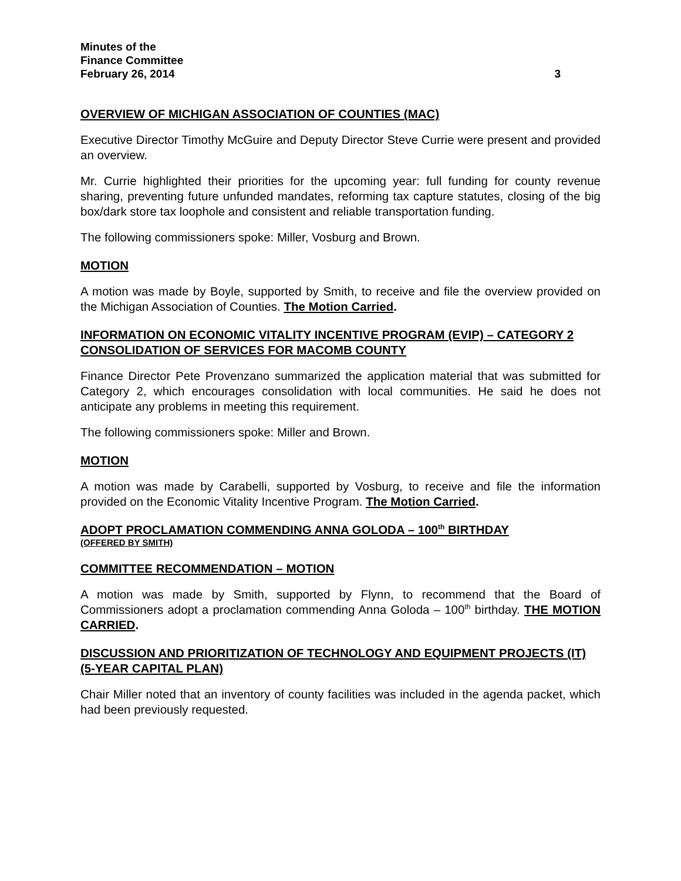Minutes of the
Finance Committee
February 26, 2014 3
OVERVIEW OF MICHIGAN ASSOCIATION OF COUNTIES (MAC)
Executive Director Timothy McGuire and Deputy Director Steve Currie were present and provided an overview.
Mr. Currie highlighted their priorities for the upcoming year: full funding for county revenue sharing, preventing future unfunded mandates, reforming tax capture statutes, closing of the big box/dark store tax loophole and consistent and reliable transportation funding.
The following commissioners spoke: Miller, Vosburg and Brown.
MOTION
A motion was made by Boyle, supported by Smith, to receive and file the overview provided on the Michigan Association of Counties. The Motion Carried.
INFORMATION ON ECONOMIC VITALITY INCENTIVE PROGRAM (EVIP) – CATEGORY 2 CONSOLIDATION OF SERVICES FOR MACOMB COUNTY
Finance Director Pete Provenzano summarized the application material that was submitted for Category 2, which encourages consolidation with local communities. He said he does not anticipate any problems in meeting this requirement.
The following commissioners spoke: Miller and Brown.
MOTION
A motion was made by Carabelli, supported by Vosburg, to receive and file the information provided on the Economic Vitality Incentive Program. The Motion Carried.
ADOPT PROCLAMATION COMMENDING ANNA GOLODA – 100<sup>th</sup> BIRTHDAY
(OFFERED BY SMITH)
COMMITTEE RECOMMENDATION – MOTION
A motion was made by Smith, supported by Flynn, to recommend that the Board of Commissioners adopt a proclamation commending Anna Goloda – 100<sup>th</sup> birthday. THE MOTION CARRIED.
DISCUSSION AND PRIORITIZATION OF TECHNOLOGY AND EQUIPMENT PROJECTS (IT) (5-YEAR CAPITAL PLAN)
Chair Miller noted that an inventory of county facilities was included in the agenda packet, which had been previously requested.